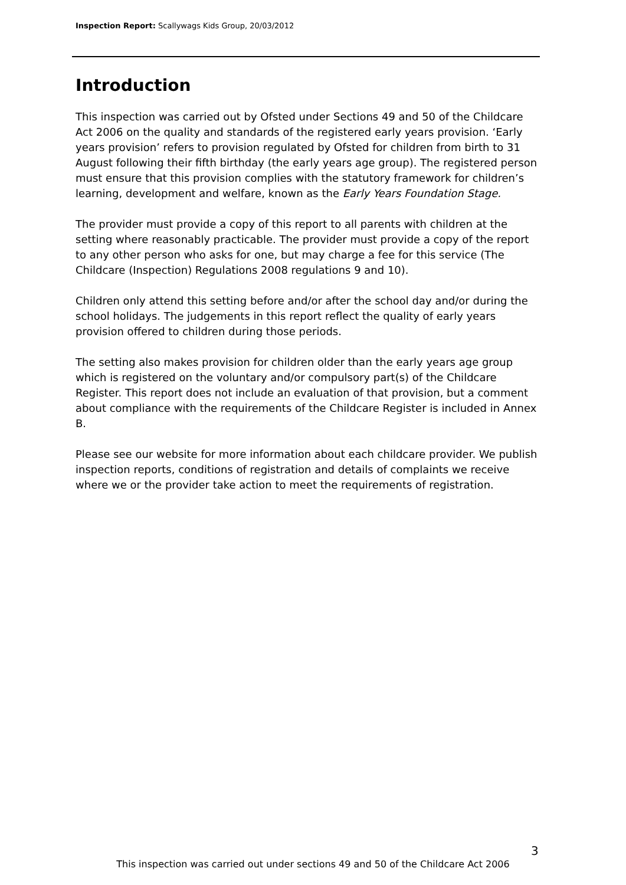Inspection Report: Scallywags Kids Group, 20/03/2012
Introduction
This inspection was carried out by Ofsted under Sections 49 and 50 of the Childcare Act 2006 on the quality and standards of the registered early years provision. ‘Early years provision’ refers to provision regulated by Ofsted for children from birth to 31 August following their fifth birthday (the early years age group). The registered person must ensure that this provision complies with the statutory framework for children’s learning, development and welfare, known as the Early Years Foundation Stage.
The provider must provide a copy of this report to all parents with children at the setting where reasonably practicable. The provider must provide a copy of the report to any other person who asks for one, but may charge a fee for this service (The Childcare (Inspection) Regulations 2008 regulations 9 and 10).
Children only attend this setting before and/or after the school day and/or during the school holidays. The judgements in this report reflect the quality of early years provision offered to children during those periods.
The setting also makes provision for children older than the early years age group which is registered on the voluntary and/or compulsory part(s) of the Childcare Register. This report does not include an evaluation of that provision, but a comment about compliance with the requirements of the Childcare Register is included in Annex B.
Please see our website for more information about each childcare provider. We publish inspection reports, conditions of registration and details of complaints we receive where we or the provider take action to meet the requirements of registration.
3
This inspection was carried out under sections 49 and 50 of the Childcare Act 2006